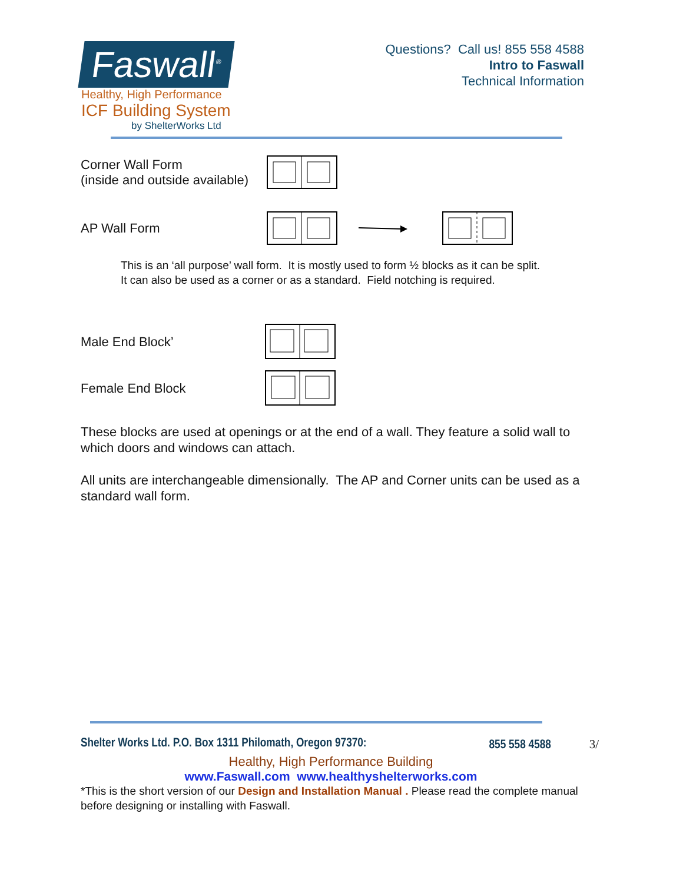Faswall<sup>®</sup>
Healthy, High Performance
ICF Building System
by ShelterWorks Ltd
Questions? Call us! 855 558 4588
Intro to Faswall
Technical Information
Corner Wall Form
(inside and outside available)
AP Wall Form
This is an ‘all purpose’ wall form. It is mostly used to form ½ blocks as it can be split.
It can also be used as a corner or as a standard. Field notching is required.
Male End Block’
Female End Block
These blocks are used at openings or at the end of a wall. They feature a solid wall to which doors and windows can attach.
All units are interchangeable dimensionally. The AP and Corner units can be used as a standard wall form.
Shelter Works Ltd. P.O. Box 1311 Philomath, Oregon 97370: 855 558 4588 3/
Healthy, High Performance Building
www.Faswall.com www.healthyshelterworks.com
*This is the short version of our Design and Installation Manual . Please read the complete manual before designing or installing with Faswall.